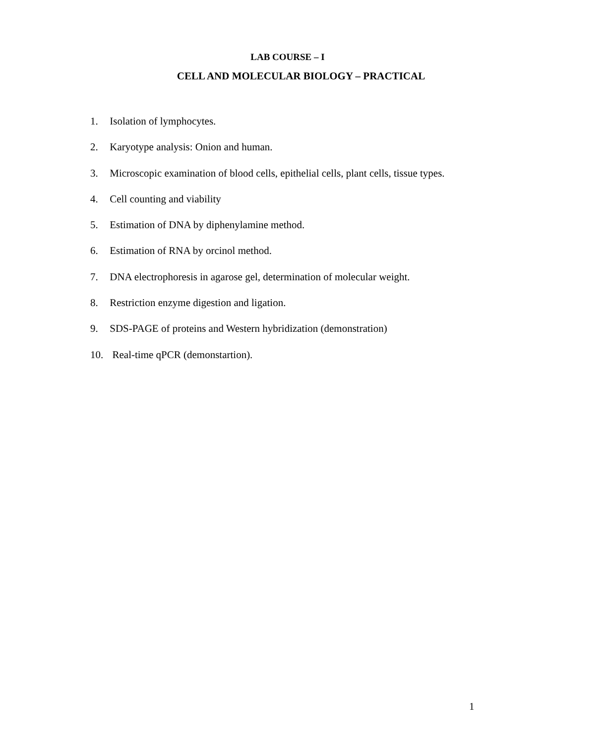LAB COURSE – I
CELL AND MOLECULAR BIOLOGY – PRACTICAL
1. Isolation of lymphocytes.
2. Karyotype analysis: Onion and human.
3. Microscopic examination of blood cells, epithelial cells, plant cells, tissue types.
4. Cell counting and viability
5. Estimation of DNA by diphenylamine method.
6. Estimation of RNA by orcinol method.
7. DNA electrophoresis in agarose gel, determination of molecular weight.
8. Restriction enzyme digestion and ligation.
9. SDS-PAGE of proteins and Western hybridization (demonstration)
10. Real-time qPCR (demonstartion).
1